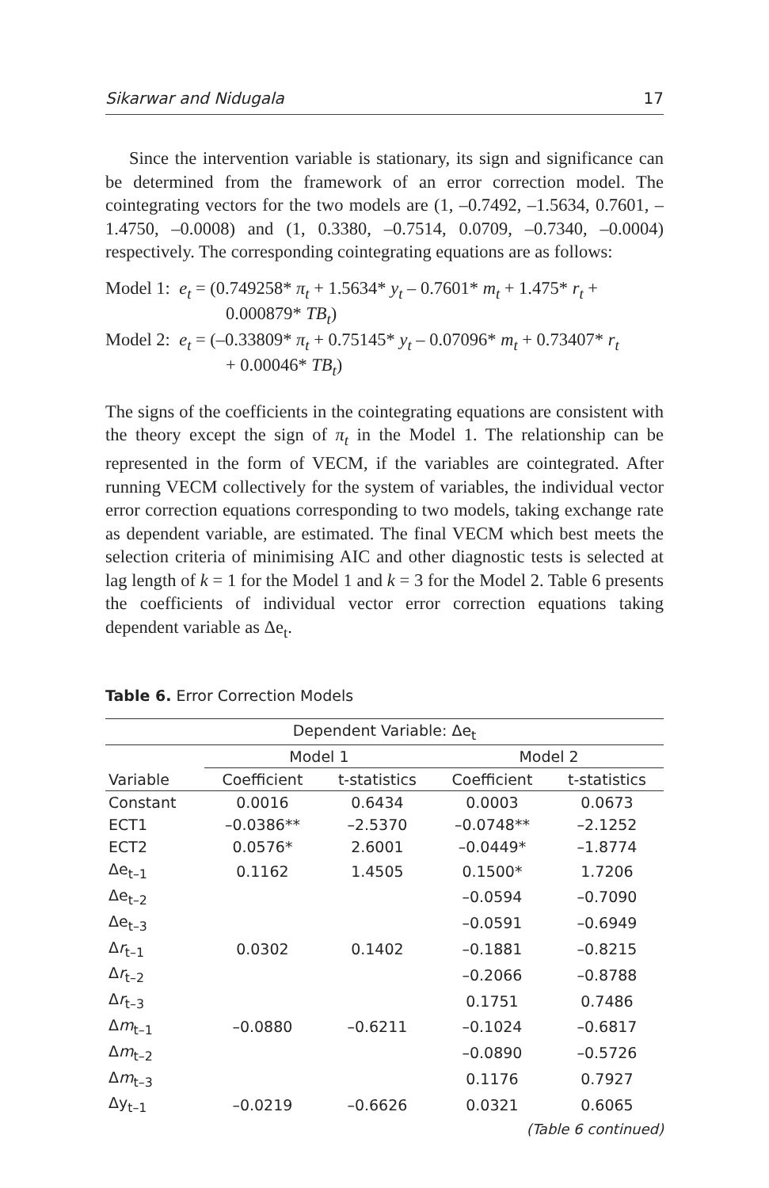Sikarwar and Nidugala 17
Since the intervention variable is stationary, its sign and significance can be determined from the framework of an error correction model. The cointegrating vectors for the two models are (1, –0.7492, –1.5634, 0.7601, –1.4750, –0.0008) and (1, 0.3380, –0.7514, 0.0709, –0.7340, –0.0004) respectively. The corresponding cointegrating equations are as follows:
Model 1: e<sub>t</sub> = (0.749258* π<sub>t</sub> + 1.5634* y<sub>t</sub> – 0.7601* m<sub>t</sub> + 1.475* r<sub>t</sub> +
0.000879* TB<sub>t</sub>)
Model 2: e<sub>t</sub> = (–0.33809* π<sub>t</sub> + 0.75145* y<sub>t</sub> – 0.07096* m<sub>t</sub> + 0.73407* r<sub>t</sub>
+ 0.00046* TB<sub>t</sub>)
The signs of the coefficients in the cointegrating equations are consistent with the theory except the sign of π<sub>t</sub> in the Model 1. The relationship can be represented in the form of VECM, if the variables are cointegrated. After running VECM collectively for the system of variables, the individual vector error correction equations corresponding to two models, taking exchange rate as dependent variable, are estimated. The final VECM which best meets the selection criteria of minimising AIC and other diagnostic tests is selected at lag length of k = 1 for the Model 1 and k = 3 for the Model 2. Table 6 presents the coefficients of individual vector error correction equations taking dependent variable as Δe<sub>t</sub>.
Table 6. Error Correction Models
| Dependent Variable: Δe<sub>t</sub> | | | | |
| --- | --- | --- | --- | --- |
| | Model 1 | | Model 2 | |
| Variable | Coefficient | t-statistics | Coefficient | t-statistics |
| Constant | 0.0016 | 0.6434 | 0.0003 | 0.0673 |
| ECT1 | –0.0386** | –2.5370 | –0.0748** | –2.1252 |
| ECT2 | 0.0576* | 2.6001 | –0.0449* | –1.8774 |
| Δe<sub>t–1</sub> | 0.1162 | 1.4505 | 0.1500* | 1.7206 |
| Δe<sub>t–2</sub> | | | –0.0594 | –0.7090 |
| Δe<sub>t–3</sub> | | | –0.0591 | –0.6949 |
| Δ r<sub>t–1</sub> | 0.0302 | 0.1402 | –0.1881 | –0.8215 |
| Δ r<sub>t–2</sub> | | | –0.2066 | –0.8788 |
| Δ r<sub>t–3</sub> | | | 0.1751 | 0.7486 |
| Δ m<sub>t–1</sub> | –0.0880 | –0.6211 | –0.1024 | –0.6817 |
| Δ m<sub>t–2</sub> | | | –0.0890 | –0.5726 |
| Δ m<sub>t–3</sub> | | | 0.1176 | 0.7927 |
| Δy<sub>t–1</sub> | –0.0219 | –0.6626 | 0.0321 | 0.6065 |
(Table 6 continued)